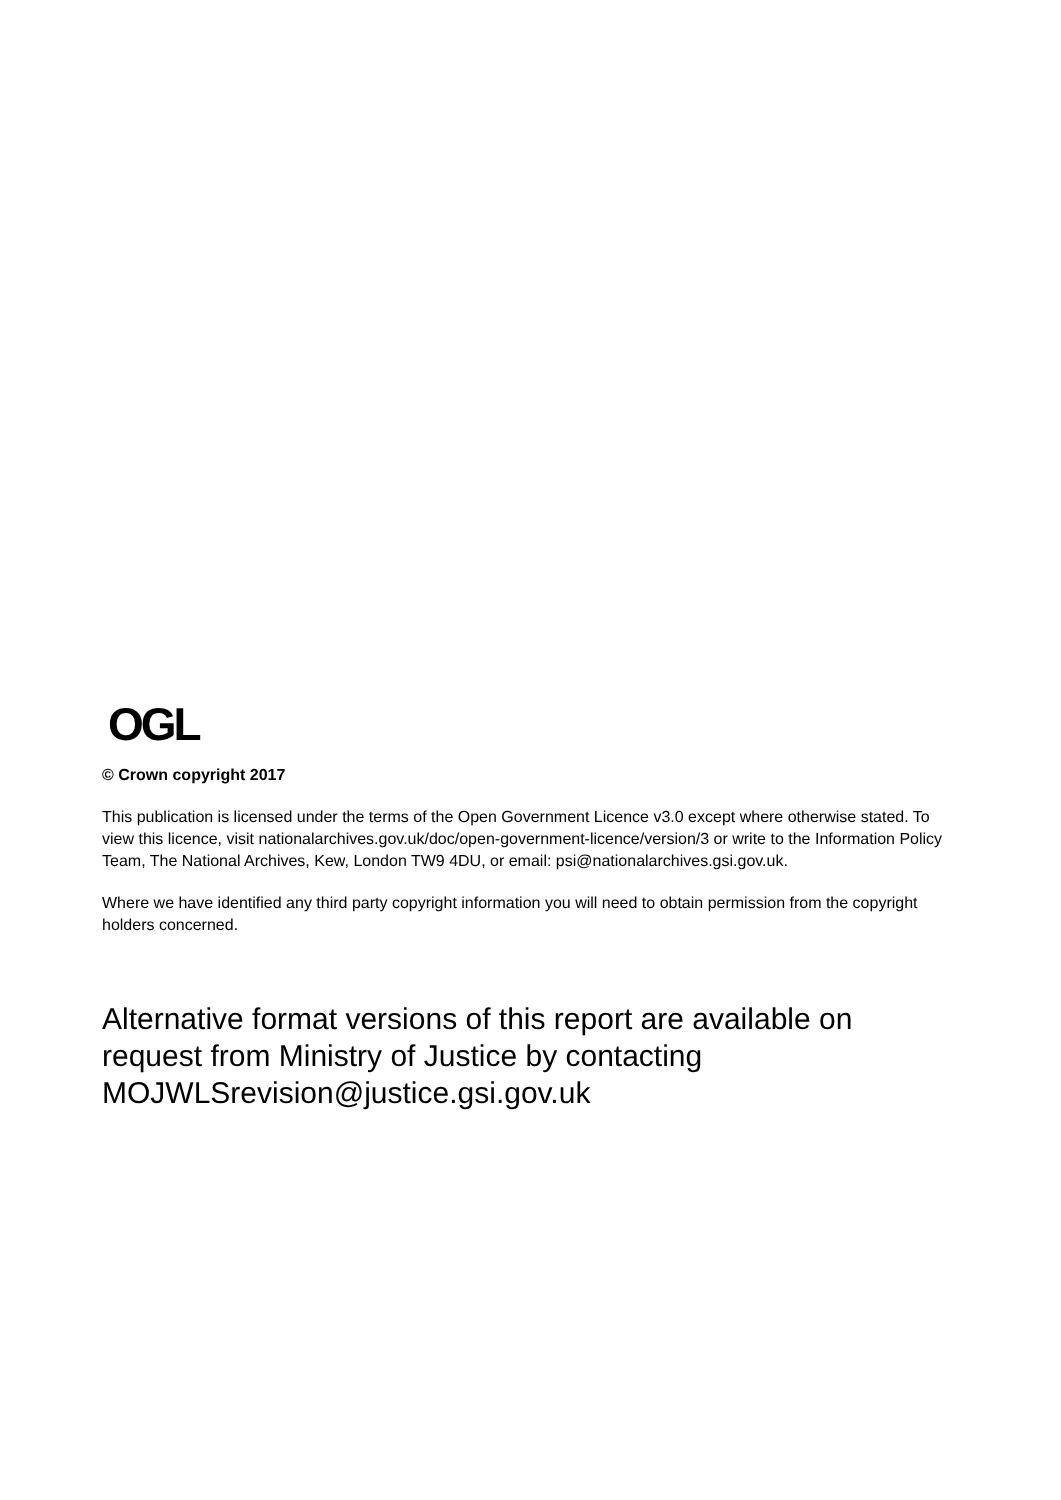OGL
© Crown copyright 2017
This publication is licensed under the terms of the Open Government Licence v3.0 except where otherwise stated. To view this licence, visit nationalarchives.gov.uk/doc/open-government-licence/version/3 or write to the Information Policy Team, The National Archives, Kew, London TW9 4DU, or email: psi@nationalarchives.gsi.gov.uk.
Where we have identified any third party copyright information you will need to obtain permission from the copyright holders concerned.
Alternative format versions of this report are available on request from Ministry of Justice by contacting MOJWLSrevision@justice.gsi.gov.uk